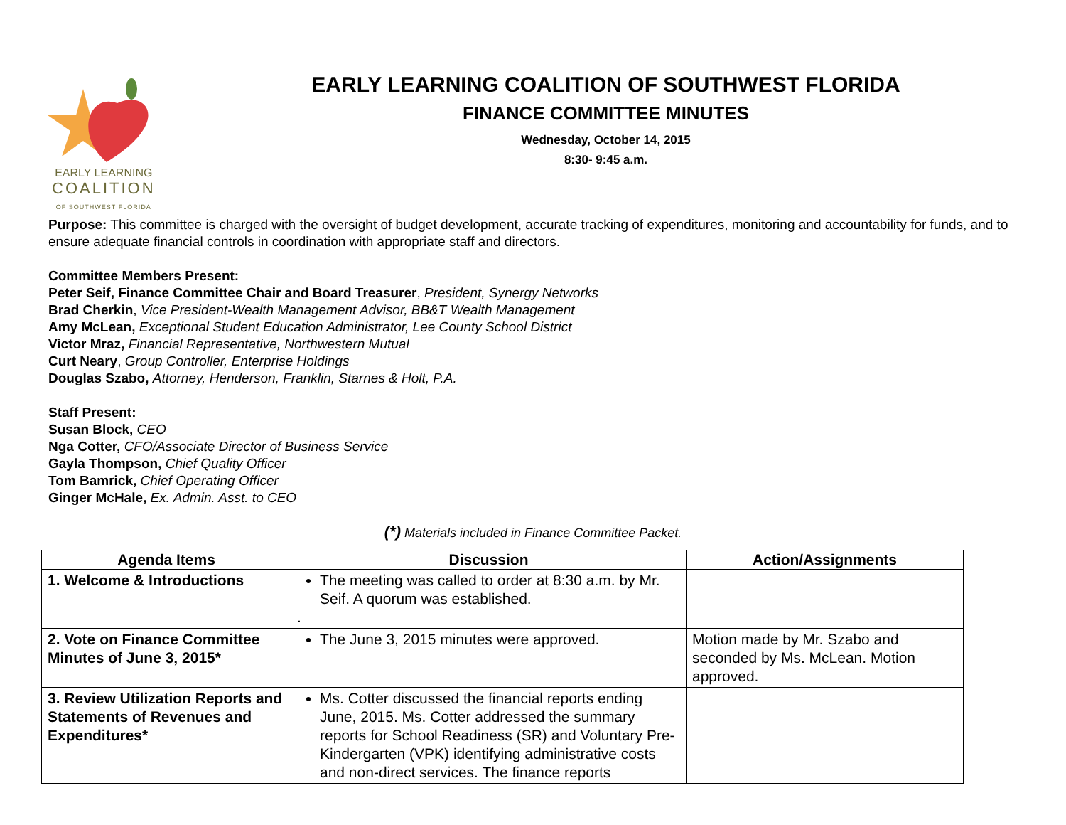EARLY LEARNING
COALITION
OF SOUTHWEST FLORIDA
EARLY LEARNING COALITION OF SOUTHWEST FLORIDA
FINANCE COMMITTEE MINUTES
Wednesday, October 14, 2015
8:30- 9:45 a.m.
Purpose: This committee is charged with the oversight of budget development, accurate tracking of expenditures, monitoring and accountability for funds, and to ensure adequate financial controls in coordination with appropriate staff and directors.
Committee Members Present:
Peter Seif, Finance Committee Chair and Board Treasurer, President, Synergy Networks
Brad Cherkin, Vice President-Wealth Management Advisor, BB&T Wealth Management
Amy McLean, Exceptional Student Education Administrator, Lee County School District
Victor Mraz, Financial Representative, Northwestern Mutual
Curt Neary, Group Controller, Enterprise Holdings
Douglas Szabo, Attorney, Henderson, Franklin, Starnes & Holt, P.A.
Staff Present:
Susan Block, CEO
Nga Cotter, CFO/Associate Director of Business Service
Gayla Thompson, Chief Quality Officer
Tom Bamrick, Chief Operating Officer
Ginger McHale, Ex. Admin. Asst. to CEO
(*) Materials included in Finance Committee Packet.
| Agenda Items | Discussion | Action/Assignments |
| --- | --- | --- |
| 1. Welcome & Introductions | The meeting was called to order at 8:30 a.m. by Mr. Seif. A quorum was established. . | |
| 2. Vote on Finance Committee Minutes of June 3, 2015* | The June 3, 2015 minutes were approved. | Motion made by Mr. Szabo and seconded by Ms. McLean. Motion approved. |
| 3. Review Utilization Reports and Statements of Revenues and Expenditures* | Ms. Cotter discussed the financial reports ending June, 2015. Ms. Cotter addressed the summary reports for School Readiness (SR) and Voluntary Pre-Kindergarten (VPK) identifying administrative costs and non-direct services. The finance reports | |